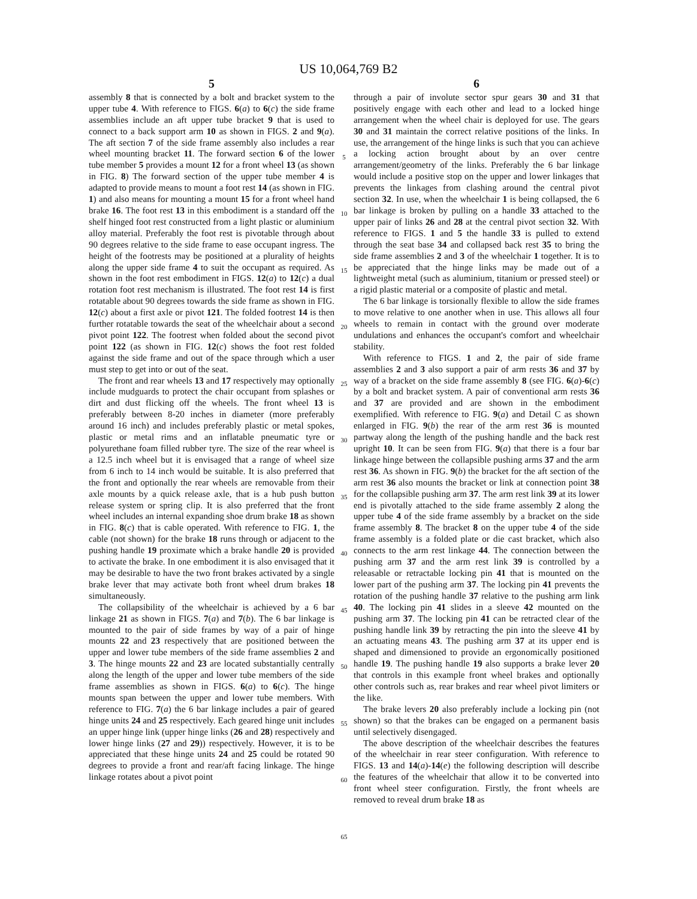US 10,064,769 B2
5
assembly 8 that is connected by a bolt and bracket system to the upper tube 4. With reference to FIGS. 6(a) to 6(c) the side frame assemblies include an aft upper tube bracket 9 that is used to connect to a back support arm 10 as shown in FIGS. 2 and 9(a). The aft section 7 of the side frame assembly also includes a rear wheel mounting bracket 11. The forward section 6 of the lower tube member 5 provides a mount 12 for a front wheel 13 (as shown in FIG. 8) The forward section of the upper tube member 4 is adapted to provide means to mount a foot rest 14 (as shown in FIG. 1) and also means for mounting a mount 15 for a front wheel hand brake 16. The foot rest 13 in this embodiment is a standard off the shelf hinged foot rest constructed from a light plastic or aluminium alloy material. Preferably the foot rest is pivotable through about 90 degrees relative to the side frame to ease occupant ingress. The height of the footrests may be positioned at a plurality of heights along the upper side frame 4 to suit the occupant as required. As shown in the foot rest embodiment in FIGS. 12(a) to 12(c) a dual rotation foot rest mechanism is illustrated. The foot rest 14 is first rotatable about 90 degrees towards the side frame as shown in FIG. 12(c) about a first axle or pivot 121. The folded footrest 14 is then further rotatable towards the seat of the wheelchair about a second pivot point 122. The footrest when folded about the second pivot point 122 (as shown in FIG. 12(c) shows the foot rest folded against the side frame and out of the space through which a user must step to get into or out of the seat.
The front and rear wheels 13 and 17 respectively may optionally include mudguards to protect the chair occupant from splashes or dirt and dust flicking off the wheels. The front wheel 13 is preferably between 8-20 inches in diameter (more preferably around 16 inch) and includes preferably plastic or metal spokes, plastic or metal rims and an inflatable pneumatic tyre or polyurethane foam filled rubber tyre. The size of the rear wheel is a 12.5 inch wheel but it is envisaged that a range of wheel size from 6 inch to 14 inch would be suitable. It is also preferred that the front and optionally the rear wheels are removable from their axle mounts by a quick release axle, that is a hub push button release system or spring clip. It is also preferred that the front wheel includes an internal expanding shoe drum brake 18 as shown in FIG. 8(c) that is cable operated. With reference to FIG. 1, the cable (not shown) for the brake 18 runs through or adjacent to the pushing handle 19 proximate which a brake handle 20 is provided to activate the brake. In one embodiment it is also envisaged that it may be desirable to have the two front brakes activated by a single brake lever that may activate both front wheel drum brakes 18 simultaneously.
The collapsibility of the wheelchair is achieved by a 6 bar linkage 21 as shown in FIGS. 7(a) and 7(b). The 6 bar linkage is mounted to the pair of side frames by way of a pair of hinge mounts 22 and 23 respectively that are positioned between the upper and lower tube members of the side frame assemblies 2 and 3. The hinge mounts 22 and 23 are located substantially centrally along the length of the upper and lower tube members of the side frame assemblies as shown in FIGS. 6(a) to 6(c). The hinge mounts span between the upper and lower tube members. With reference to FIG. 7(a) the 6 bar linkage includes a pair of geared hinge units 24 and 25 respectively. Each geared hinge unit includes an upper hinge link (upper hinge links (26 and 28) respectively and lower hinge links (27 and 29)) respectively. However, it is to be appreciated that these hinge units 24 and 25 could be rotated 90 degrees to provide a front and rear/aft facing linkage. The hinge linkage rotates about a pivot point
5
10
15
20
25
30
35
40
45
50
55
60
65
6
through a pair of involute sector spur gears 30 and 31 that positively engage with each other and lead to a locked hinge arrangement when the wheel chair is deployed for use. The gears 30 and 31 maintain the correct relative positions of the links. In use, the arrangement of the hinge links is such that you can achieve a locking action brought about by an over centre arrangement/geometry of the links. Preferably the 6 bar linkage would include a positive stop on the upper and lower linkages that prevents the linkages from clashing around the central pivot section 32. In use, when the wheelchair 1 is being collapsed, the 6 bar linkage is broken by pulling on a handle 33 attached to the upper pair of links 26 and 28 at the central pivot section 32. With reference to FIGS. 1 and 5 the handle 33 is pulled to extend through the seat base 34 and collapsed back rest 35 to bring the side frame assemblies 2 and 3 of the wheelchair 1 together. It is to be appreciated that the hinge links may be made out of a lightweight metal (such as aluminium, titanium or pressed steel) or a rigid plastic material or a composite of plastic and metal.
The 6 bar linkage is torsionally flexible to allow the side frames to move relative to one another when in use. This allows all four wheels to remain in contact with the ground over moderate undulations and enhances the occupant's comfort and wheelchair stability.
With reference to FIGS. 1 and 2, the pair of side frame assemblies 2 and 3 also support a pair of arm rests 36 and 37 by way of a bracket on the side frame assembly 8 (see FIG. 6(a)-6(c) by a bolt and bracket system. A pair of conventional arm rests 36 and 37 are provided and are shown in the embodiment exemplified. With reference to FIG. 9(a) and Detail C as shown enlarged in FIG. 9(b) the rear of the arm rest 36 is mounted partway along the length of the pushing handle and the back rest upright 10. It can be seen from FIG. 9(a) that there is a four bar linkage hinge between the collapsible pushing arms 37 and the arm rest 36. As shown in FIG. 9(b) the bracket for the aft section of the arm rest 36 also mounts the bracket or link at connection point 38 for the collapsible pushing arm 37. The arm rest link 39 at its lower end is pivotally attached to the side frame assembly 2 along the upper tube 4 of the side frame assembly by a bracket on the side frame assembly 8. The bracket 8 on the upper tube 4 of the side frame assembly is a folded plate or die cast bracket, which also connects to the arm rest linkage 44. The connection between the pushing arm 37 and the arm rest link 39 is controlled by a releasable or retractable locking pin 41 that is mounted on the lower part of the pushing arm 37. The locking pin 41 prevents the rotation of the pushing handle 37 relative to the pushing arm link 40. The locking pin 41 slides in a sleeve 42 mounted on the pushing arm 37. The locking pin 41 can be retracted clear of the pushing handle link 39 by retracting the pin into the sleeve 41 by an actuating means 43. The pushing arm 37 at its upper end is shaped and dimensioned to provide an ergonomically positioned handle 19. The pushing handle 19 also supports a brake lever 20 that controls in this example front wheel brakes and optionally other controls such as, rear brakes and rear wheel pivot limiters or the like.
The brake levers 20 also preferably include a locking pin (not shown) so that the brakes can be engaged on a permanent basis until selectively disengaged.
The above description of the wheelchair describes the features of the wheelchair in rear steer configuration. With reference to FIGS. 13 and 14(a)-14(e) the following description will describe the features of the wheelchair that allow it to be converted into front wheel steer configuration. Firstly, the front wheels are removed to reveal drum brake 18 as